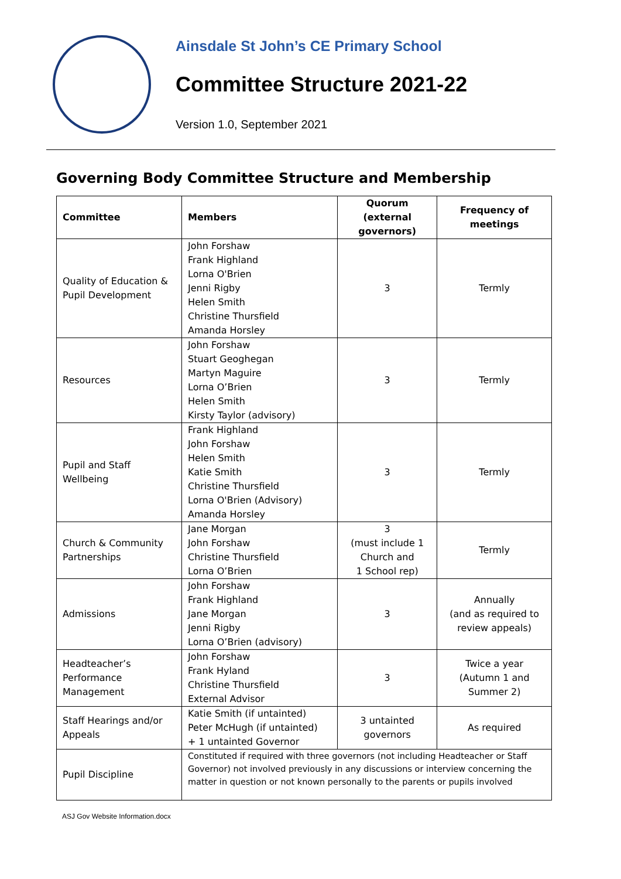Ainsdale St John’s CE Primary School
Committee Structure 2021-22
Version 1.0, September 2021
Governing Body Committee Structure and Membership
| Committee | Members | Quorum (external governors) | Frequency of meetings |
| --- | --- | --- | --- |
| Quality of Education & Pupil Development | John Forshaw Frank Highland Lorna O'Brien Jenni Rigby Helen Smith Christine Thursfield Amanda Horsley | 3 | Termly |
| Resources | John Forshaw Stuart Geoghegan Martyn Maguire Lorna O’Brien Helen Smith Kirsty Taylor (advisory) | 3 | Termly |
| Pupil and Staff Wellbeing | Frank Highland John Forshaw Helen Smith Katie Smith Christine Thursfield Lorna O'Brien (Advisory) Amanda Horsley | 3 | Termly |
| Church & Community Partnerships | Jane Morgan John Forshaw Christine Thursfield Lorna O’Brien | 3 (must include 1 Church and 1 School rep) | Termly |
| Admissions | John Forshaw Frank Highland Jane Morgan Jenni Rigby Lorna O’Brien (advisory) | 3 | Annually (and as required to review appeals) |
| Headteacher’s Performance Management | John Forshaw Frank Hyland Christine Thursfield External Advisor | 3 | Twice a year (Autumn 1 and Summer 2) |
| Staff Hearings and/or Appeals | Katie Smith (if untainted) Peter McHugh (if untainted) + 1 untainted Governor | 3 untainted governors | As required |
| Pupil Discipline | Constituted if required with three governors (not including Headteacher or Staff Governor) not involved previously in any discussions or interview concerning the matter in question or not known personally to the parents or pupils involved | | |
ASJ Gov Website Information.docx